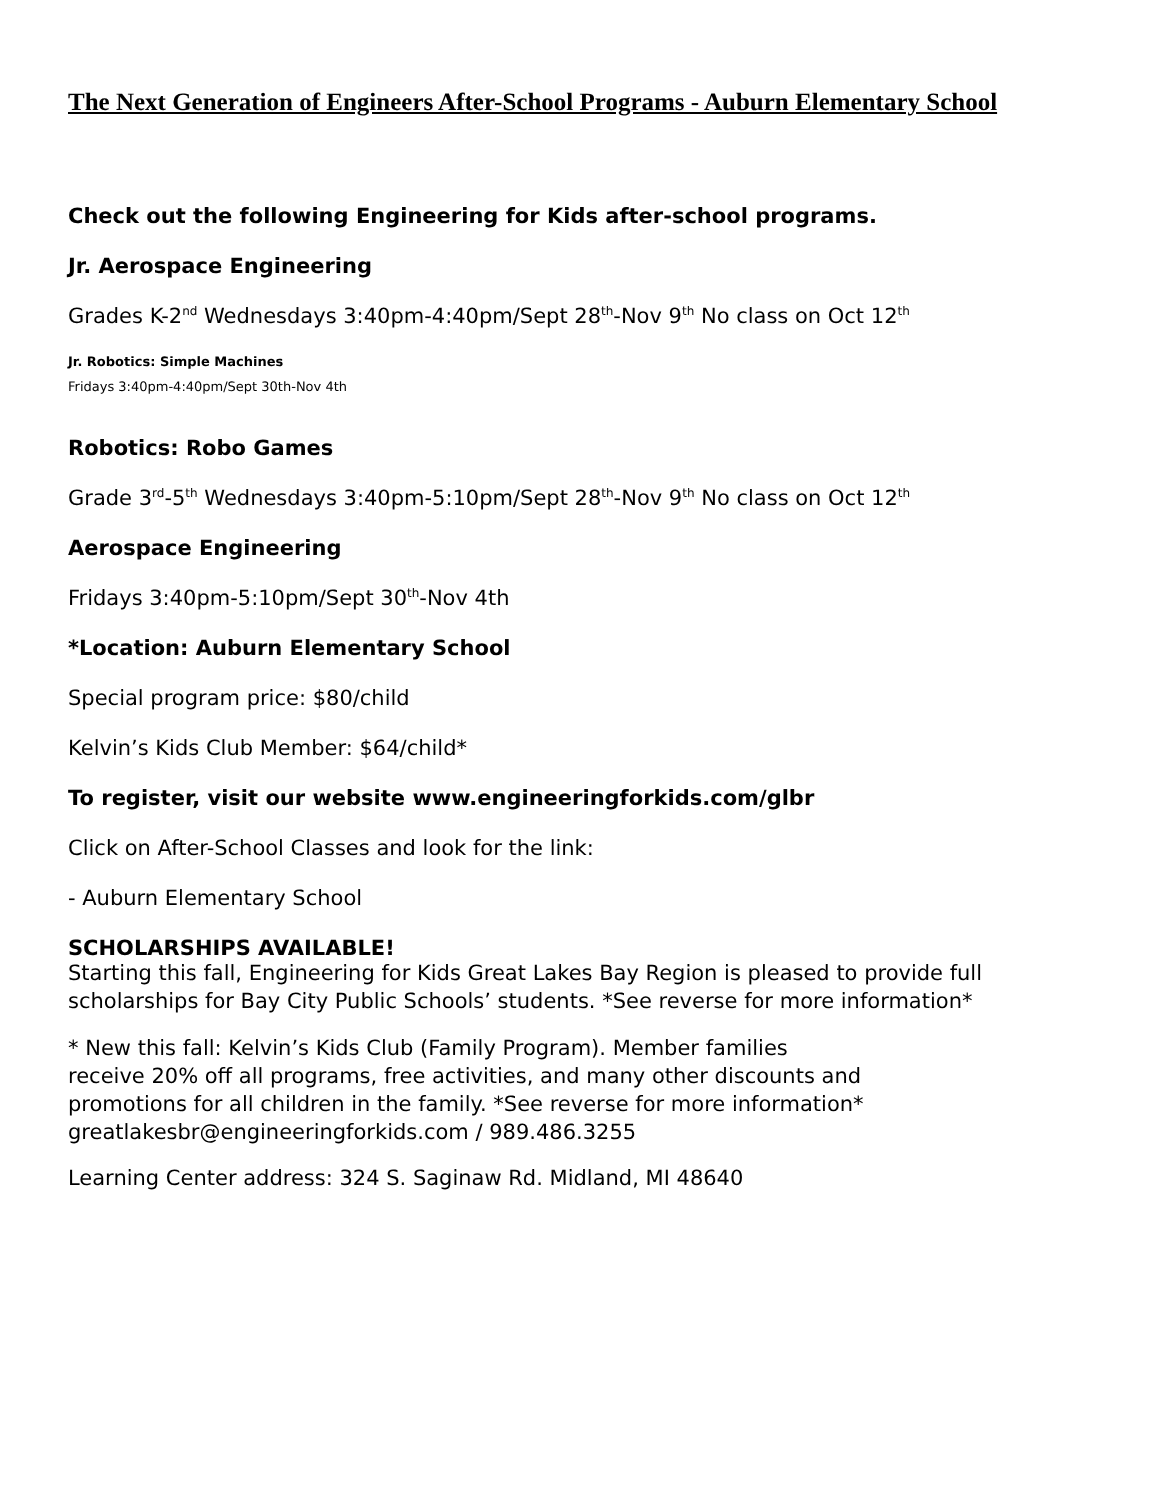The Next Generation of Engineers After-School Programs - Auburn Elementary School
Check out the following Engineering for Kids after-school programs.
Jr. Aerospace Engineering
Grades K-2<sup>nd</sup> Wednesdays 3:40pm-4:40pm/Sept 28<sup>th</sup>-Nov 9<sup>th</sup> No class on Oct 12<sup>th</sup>
Jr. Robotics: Simple Machines
Fridays 3:40pm-4:40pm/Sept 30th-Nov 4th
Robotics: Robo Games
Grade 3<sup>rd</sup>-5<sup>th</sup> Wednesdays 3:40pm-5:10pm/Sept 28<sup>th</sup>-Nov 9<sup>th</sup> No class on Oct 12<sup>th</sup>
Aerospace Engineering
Fridays 3:40pm-5:10pm/Sept 30<sup>th</sup>-Nov 4th
*Location: Auburn Elementary School
Special program price: $80/child
Kelvin’s Kids Club Member: $64/child*
To register, visit our website www.engineeringforkids.com/glbr
Click on After-School Classes and look for the link:
- Auburn Elementary School
SCHOLARSHIPS AVAILABLE!
Starting this fall, Engineering for Kids Great Lakes Bay Region is pleased to provide full scholarships for Bay City Public Schools’ students. *See reverse for more information*
* New this fall: Kelvin’s Kids Club (Family Program). Member families
receive 20% off all programs, free activities, and many other discounts and
promotions for all children in the family. *See reverse for more information*
greatlakesbr@engineeringforkids.com / 989.486.3255
Learning Center address: 324 S. Saginaw Rd. Midland, MI 48640